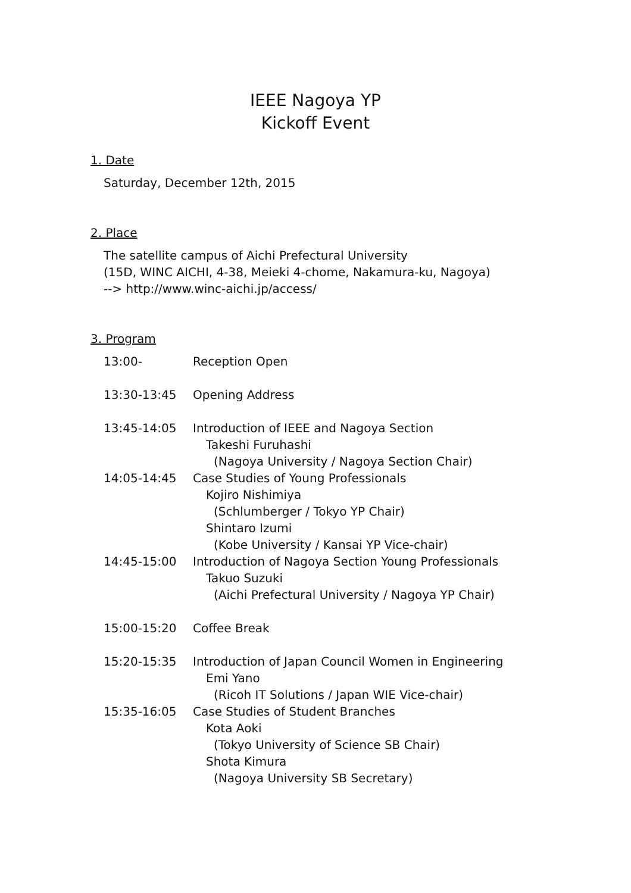IEEE Nagoya YP
Kickoff Event
1. Date
Saturday, December 12th, 2015
2. Place
The satellite campus of Aichi Prefectural University
(15D, WINC AICHI, 4-38, Meieki 4-chome, Nakamura-ku, Nagoya)
--> http://www.winc-aichi.jp/access/
3. Program
13:00- Reception Open
13:30-13:45 Opening Address
13:45-14:05 Introduction of IEEE and Nagoya Section
Takeshi Furuhashi
(Nagoya University / Nagoya Section Chair)
14:05-14:45 Case Studies of Young Professionals
Kojiro Nishimiya
(Schlumberger / Tokyo YP Chair)
Shintaro Izumi
(Kobe University / Kansai YP Vice-chair)
14:45-15:00 Introduction of Nagoya Section Young Professionals
Takuo Suzuki
(Aichi Prefectural University / Nagoya YP Chair)
15:00-15:20 Coffee Break
15:20-15:35 Introduction of Japan Council Women in Engineering
Emi Yano
(Ricoh IT Solutions / Japan WIE Vice-chair)
15:35-16:05 Case Studies of Student Branches
Kota Aoki
(Tokyo University of Science SB Chair)
Shota Kimura
(Nagoya University SB Secretary)